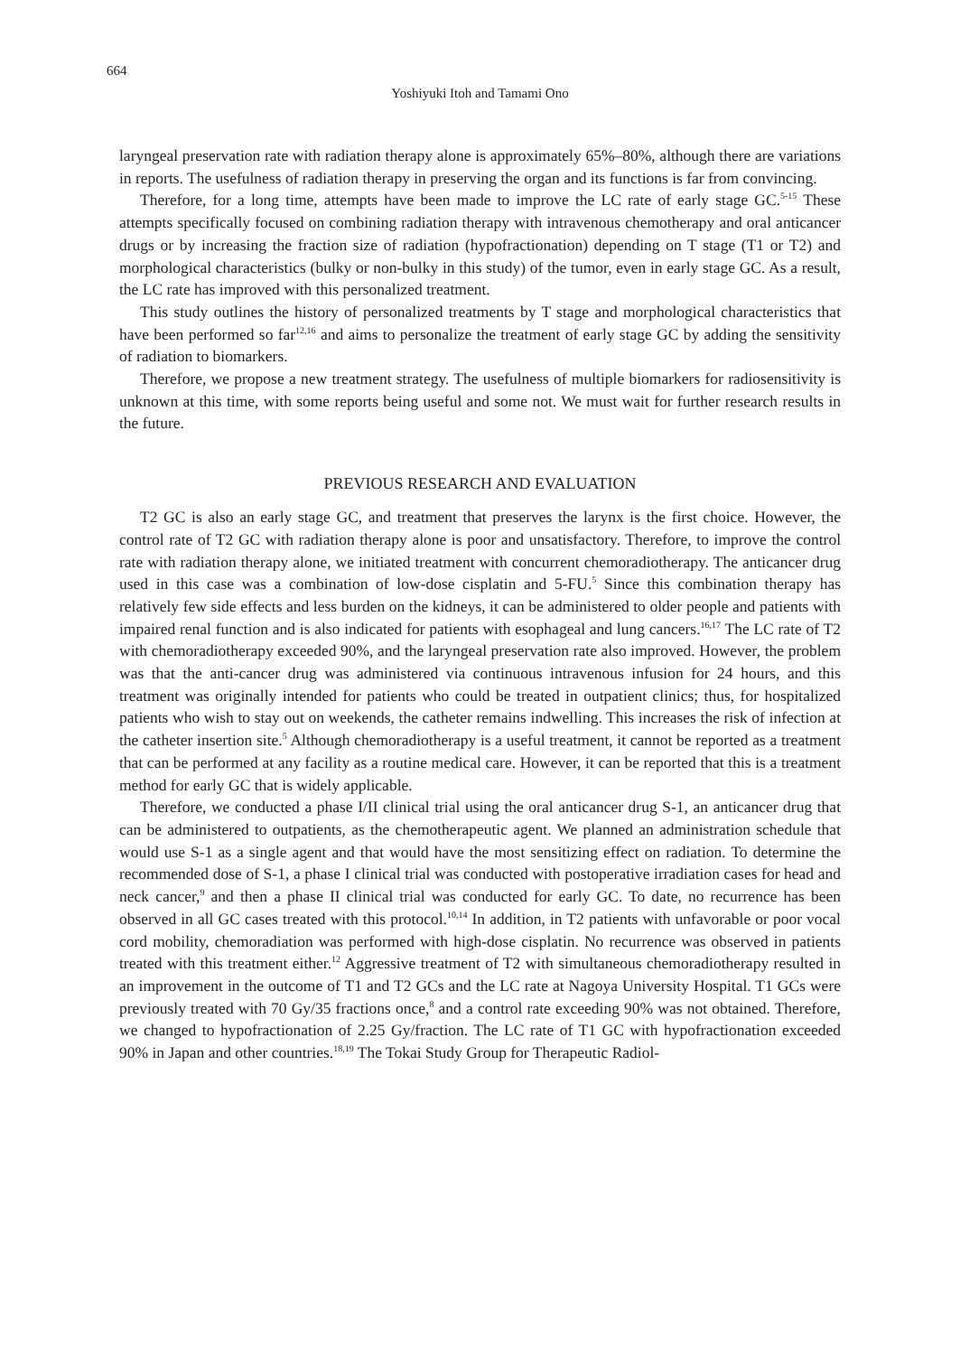664
Yoshiyuki Itoh and Tamami Ono
laryngeal preservation rate with radiation therapy alone is approximately 65%–80%, although there are variations in reports. The usefulness of radiation therapy in preserving the organ and its functions is far from convincing.
Therefore, for a long time, attempts have been made to improve the LC rate of early stage GC.<sup>5-15</sup> These attempts specifically focused on combining radiation therapy with intravenous chemotherapy and oral anticancer drugs or by increasing the fraction size of radiation (hypofractionation) depending on T stage (T1 or T2) and morphological characteristics (bulky or non-bulky in this study) of the tumor, even in early stage GC. As a result, the LC rate has improved with this personalized treatment.
This study outlines the history of personalized treatments by T stage and morphological characteristics that have been performed so far<sup>12,16</sup> and aims to personalize the treatment of early stage GC by adding the sensitivity of radiation to biomarkers.
Therefore, we propose a new treatment strategy. The usefulness of multiple biomarkers for radiosensitivity is unknown at this time, with some reports being useful and some not. We must wait for further research results in the future.
PREVIOUS RESEARCH AND EVALUATION
T2 GC is also an early stage GC, and treatment that preserves the larynx is the first choice. However, the control rate of T2 GC with radiation therapy alone is poor and unsatisfactory. Therefore, to improve the control rate with radiation therapy alone, we initiated treatment with concurrent chemoradiotherapy. The anticancer drug used in this case was a combination of low-dose cisplatin and 5-FU.<sup>5</sup> Since this combination therapy has relatively few side effects and less burden on the kidneys, it can be administered to older people and patients with impaired renal function and is also indicated for patients with esophageal and lung cancers.<sup>16,17</sup> The LC rate of T2 with chemoradiotherapy exceeded 90%, and the laryngeal preservation rate also improved. However, the problem was that the anti-cancer drug was administered via continuous intravenous infusion for 24 hours, and this treatment was originally intended for patients who could be treated in outpatient clinics; thus, for hospitalized patients who wish to stay out on weekends, the catheter remains indwelling. This increases the risk of infection at the catheter insertion site.<sup>5</sup> Although chemoradiotherapy is a useful treatment, it cannot be reported as a treatment that can be performed at any facility as a routine medical care. However, it can be reported that this is a treatment method for early GC that is widely applicable.
Therefore, we conducted a phase I/II clinical trial using the oral anticancer drug S-1, an anticancer drug that can be administered to outpatients, as the chemotherapeutic agent. We planned an administration schedule that would use S-1 as a single agent and that would have the most sensitizing effect on radiation. To determine the recommended dose of S-1, a phase I clinical trial was conducted with postoperative irradiation cases for head and neck cancer,<sup>9</sup> and then a phase II clinical trial was conducted for early GC. To date, no recurrence has been observed in all GC cases treated with this protocol.<sup>10,14</sup> In addition, in T2 patients with unfavorable or poor vocal cord mobility, chemoradiation was performed with high-dose cisplatin. No recurrence was observed in patients treated with this treatment either.<sup>12</sup> Aggressive treatment of T2 with simultaneous chemoradiotherapy resulted in an improvement in the outcome of T1 and T2 GCs and the LC rate at Nagoya University Hospital. T1 GCs were previously treated with 70 Gy/35 fractions once,<sup>8</sup> and a control rate exceeding 90% was not obtained. Therefore, we changed to hypofractionation of 2.25 Gy/fraction. The LC rate of T1 GC with hypofractionation exceeded 90% in Japan and other countries.<sup>18,19</sup> The Tokai Study Group for Therapeutic Radiol-